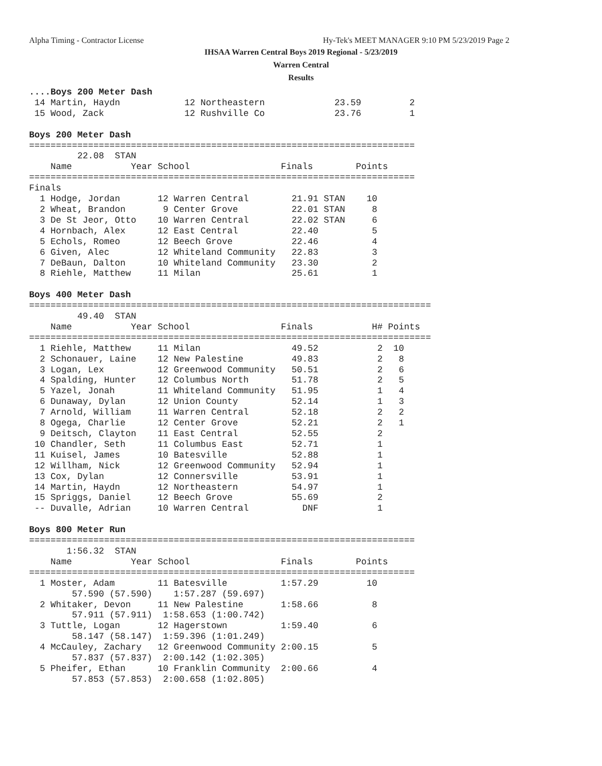Alpha Timing - Contractor License
Hy-Tek's MEET MANAGER 9:10 PM 5/23/2019 Page 2
IHSAA Warren Central Boys 2019 Regional - 5/23/2019
Warren Central
Results
....Boys 200 Meter Dash
 14 Martin, Haydn            12 Northeastern             23.59         2
 15 Wood, Zack               12 Rushville Co             23.76         1

Boys 200 Meter Dash
========================================================================
         22.08  STAN
    Name           Year School                 Finals        Points
========================================================================
Finals
  1 Hodge, Jordan       12 Warren Central        21.91 STAN    10
  2 Wheat, Brandon       9 Center Grove          22.01 STAN     8
  3 De St Jeor, Otto    10 Warren Central        22.02 STAN     6
  4 Hornbach, Alex      12 East Central          22.40          5
  5 Echols, Romeo       12 Beech Grove           22.46          4
  6 Given, Alec         12 Whiteland Community   22.83          3
  7 DeBaun, Dalton      10 Whiteland Community   23.30          2
  8 Riehle, Matthew     11 Milan                 25.61          1

Boys 400 Meter Dash
===========================================================================
         49.40  STAN
    Name           Year School                 Finals           H# Points
===========================================================================
  1 Riehle, Matthew     11 Milan                 49.52           2  10
  2 Schonauer, Laine    12 New Palestine         49.83           2   8
  3 Logan, Lex          12 Greenwood Community   50.51           2   6
  4 Spalding, Hunter    12 Columbus North        51.78           2   5
  5 Yazel, Jonah        11 Whiteland Community   51.95           1   4
  6 Dunaway, Dylan      12 Union County          52.14           1   3
  7 Arnold, William     11 Warren Central        52.18           2   2
  8 Ogega, Charlie      12 Center Grove          52.21           2   1
  9 Deitsch, Clayton    11 East Central          52.55           2
 10 Chandler, Seth      11 Columbus East         52.71           1
 11 Kuisel, James       10 Batesville            52.88           1
 12 Willham, Nick       12 Greenwood Community   52.94           1
 13 Cox, Dylan          12 Connersville          53.91           1
 14 Martin, Haydn       12 Northeastern          54.97           1
 15 Spriggs, Daniel     12 Beech Grove           55.69           2
 -- Duvalle, Adrian     10 Warren Central          DNF           1

Boys 800 Meter Run
========================================================================
       1:56.32  STAN
    Name           Year School                 Finals        Points
========================================================================
  1 Moster, Adam        11 Batesville          1:57.29         10
        57.590 (57.590)    1:57.287 (59.697)
  2 Whitaker, Devon     11 New Palestine       1:58.66          8
        57.911 (57.911)  1:58.653 (1:00.742)
  3 Tuttle, Logan       12 Hagerstown          1:59.40          6
        58.147 (58.147)  1:59.396 (1:01.249)
  4 McCauley, Zachary   12 Greenwood Community 2:00.15          5
        57.837 (57.837)  2:00.142 (1:02.305)
  5 Pheifer, Ethan      10 Franklin Community  2:00.66          4
        57.853 (57.853)  2:00.658 (1:02.805)